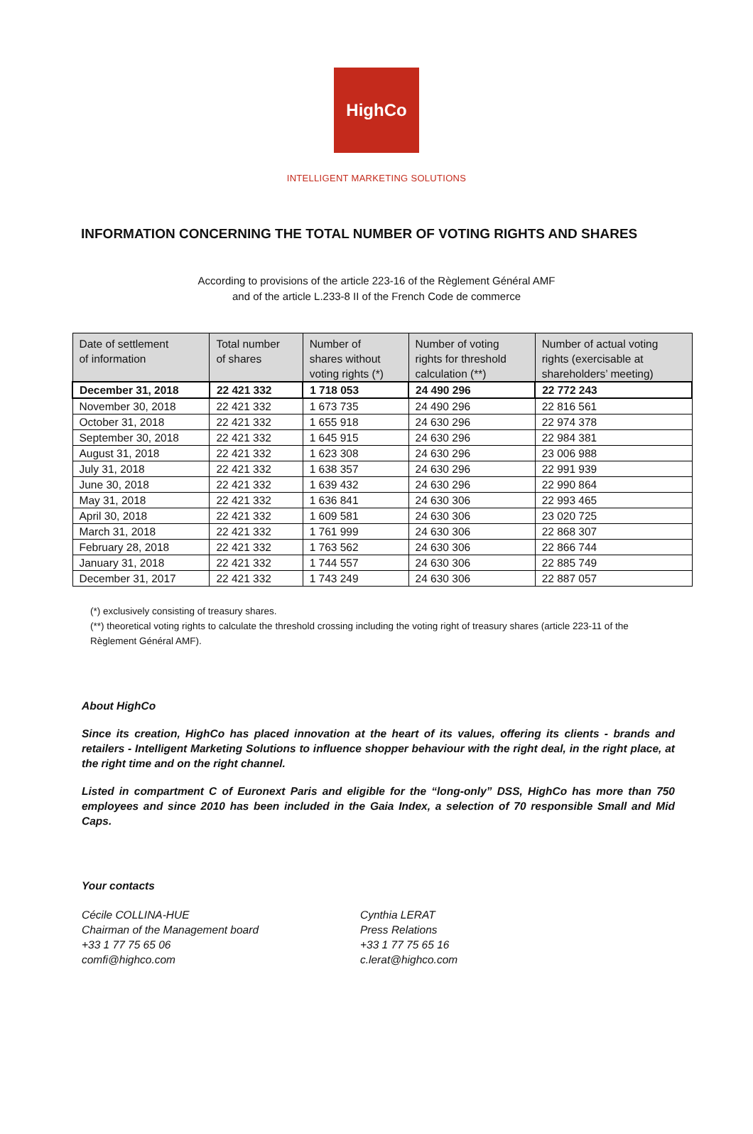HighCo
INTELLIGENT MARKETING SOLUTIONS
INFORMATION CONCERNING THE TOTAL NUMBER OF VOTING RIGHTS AND SHARES
According to provisions of the article 223-16 of the Règlement Général AMF
and of the article L.233-8 II of the French Code de commerce
| Date of settlement of information | Total number of shares | Number of shares without voting rights (*) | Number of voting rights for threshold calculation (**) | Number of actual voting rights (exercisable at shareholders’ meeting) |
| --- | --- | --- | --- | --- |
| December 31, 2018 | 22 421 332 | 1 718 053 | 24 490 296 | 22 772 243 |
| November 30, 2018 | 22 421 332 | 1 673 735 | 24 490 296 | 22 816 561 |
| October 31, 2018 | 22 421 332 | 1 655 918 | 24 630 296 | 22 974 378 |
| September 30, 2018 | 22 421 332 | 1 645 915 | 24 630 296 | 22 984 381 |
| August 31, 2018 | 22 421 332 | 1 623 308 | 24 630 296 | 23 006 988 |
| July 31, 2018 | 22 421 332 | 1 638 357 | 24 630 296 | 22 991 939 |
| June 30, 2018 | 22 421 332 | 1 639 432 | 24 630 296 | 22 990 864 |
| May 31, 2018 | 22 421 332 | 1 636 841 | 24 630 306 | 22 993 465 |
| April 30, 2018 | 22 421 332 | 1 609 581 | 24 630 306 | 23 020 725 |
| March 31, 2018 | 22 421 332 | 1 761 999 | 24 630 306 | 22 868 307 |
| February 28, 2018 | 22 421 332 | 1 763 562 | 24 630 306 | 22 866 744 |
| January 31, 2018 | 22 421 332 | 1 744 557 | 24 630 306 | 22 885 749 |
| December 31, 2017 | 22 421 332 | 1 743 249 | 24 630 306 | 22 887 057 |
(*) exclusively consisting of treasury shares.
(**) theoretical voting rights to calculate the threshold crossing including the voting right of treasury shares (article 223-11 of the Règlement Général AMF).
About HighCo
Since its creation, HighCo has placed innovation at the heart of its values, offering its clients - brands and retailers - Intelligent Marketing Solutions to influence shopper behaviour with the right deal, in the right place, at the right time and on the right channel.
Listed in compartment C of Euronext Paris and eligible for the “long-only” DSS, HighCo has more than 750 employees and since 2010 has been included in the Gaia Index, a selection of 70 responsible Small and Mid Caps.
Your contacts
Cécile COLLINA-HUE
Chairman of the Management board
+33 1 77 75 65 06
comfi@highco.com
Cynthia LERAT
Press Relations
+33 1 77 75 65 16
c.lerat@highco.com